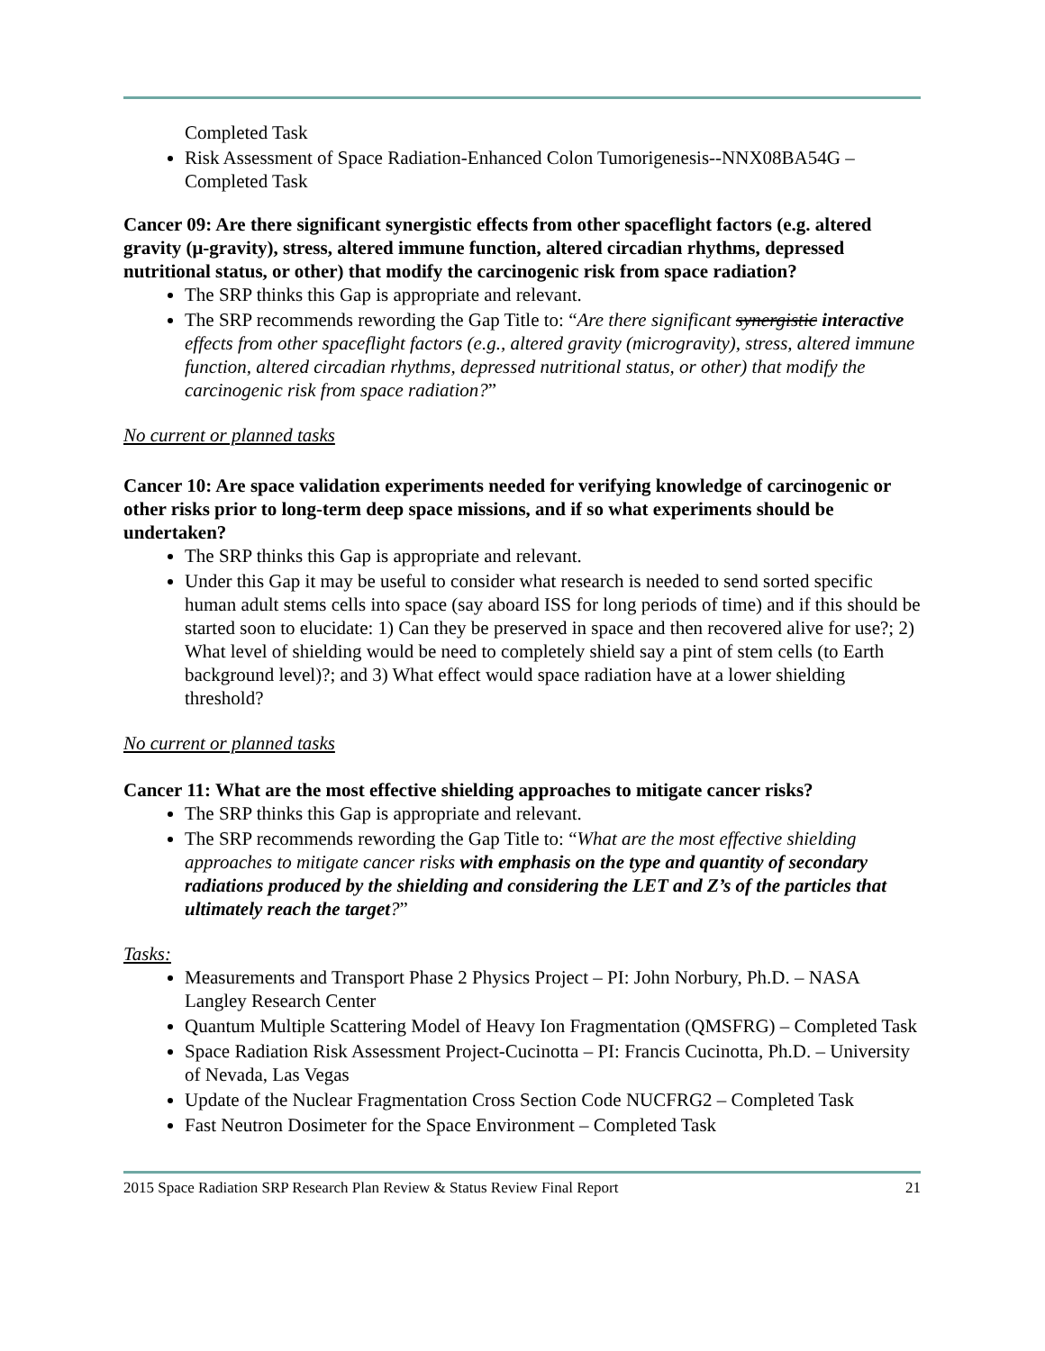Completed Task
Risk Assessment of Space Radiation-Enhanced Colon Tumorigenesis--NNX08BA54G – Completed Task
Cancer 09: Are there significant synergistic effects from other spaceflight factors (e.g. altered gravity (μ-gravity), stress, altered immune function, altered circadian rhythms, depressed nutritional status, or other) that modify the carcinogenic risk from space radiation?
The SRP thinks this Gap is appropriate and relevant.
The SRP recommends rewording the Gap Title to: “Are there significant synergistic interactive effects from other spaceflight factors (e.g., altered gravity (microgravity), stress, altered immune function, altered circadian rhythms, depressed nutritional status, or other) that modify the carcinogenic risk from space radiation?”
No current or planned tasks
Cancer 10: Are space validation experiments needed for verifying knowledge of carcinogenic or other risks prior to long-term deep space missions, and if so what experiments should be undertaken?
The SRP thinks this Gap is appropriate and relevant.
Under this Gap it may be useful to consider what research is needed to send sorted specific human adult stems cells into space (say aboard ISS for long periods of time) and if this should be started soon to elucidate: 1) Can they be preserved in space and then recovered alive for use?; 2) What level of shielding would be need to completely shield say a pint of stem cells (to Earth background level)?; and 3) What effect would space radiation have at a lower shielding threshold?
No current or planned tasks
Cancer 11: What are the most effective shielding approaches to mitigate cancer risks?
The SRP thinks this Gap is appropriate and relevant.
The SRP recommends rewording the Gap Title to: “What are the most effective shielding approaches to mitigate cancer risks with emphasis on the type and quantity of secondary radiations produced by the shielding and considering the LET and Z’s of the particles that ultimately reach the target?”
Tasks:
Measurements and Transport Phase 2 Physics Project – PI: John Norbury, Ph.D. – NASA Langley Research Center
Quantum Multiple Scattering Model of Heavy Ion Fragmentation (QMSFRG) – Completed Task
Space Radiation Risk Assessment Project-Cucinotta – PI: Francis Cucinotta, Ph.D. – University of Nevada, Las Vegas
Update of the Nuclear Fragmentation Cross Section Code NUCFRG2 – Completed Task
Fast Neutron Dosimeter for the Space Environment – Completed Task
2015 Space Radiation SRP Research Plan Review & Status Review Final Report 21